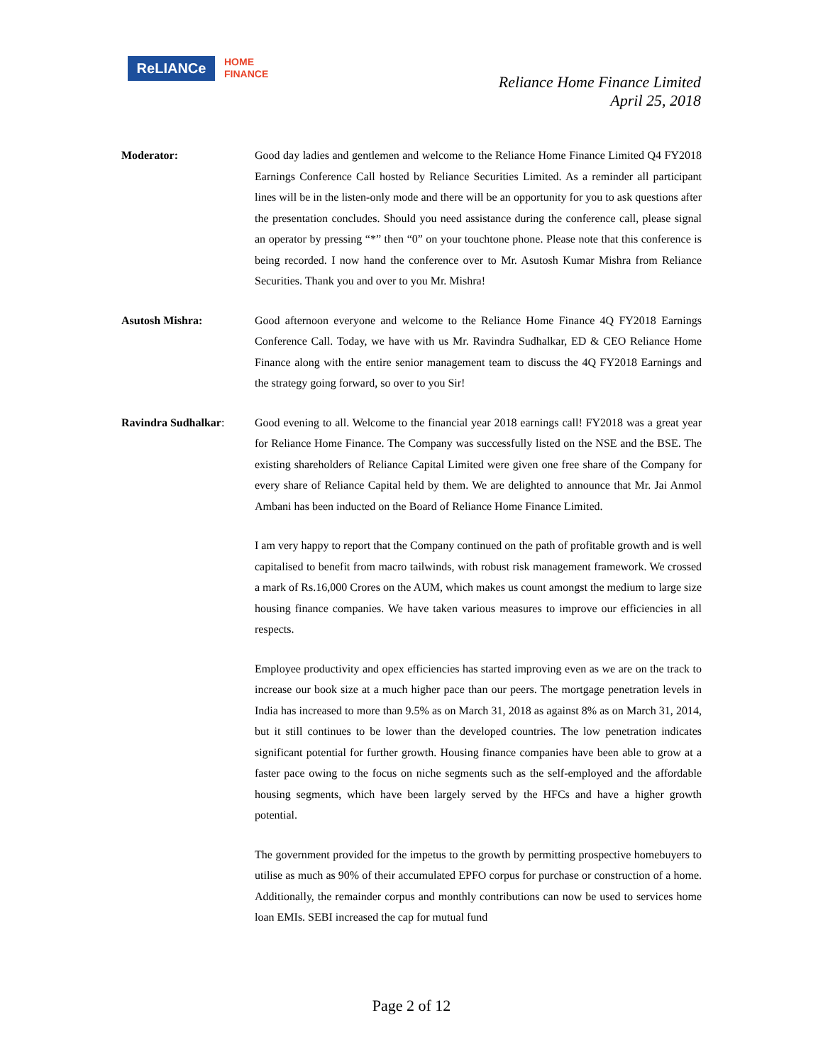ReLIANCe
HOME
FINANCE
Reliance Home Finance Limited
April 25, 2018
Moderator: Good day ladies and gentlemen and welcome to the Reliance Home Finance Limited Q4 FY2018 Earnings Conference Call hosted by Reliance Securities Limited. As a reminder all participant lines will be in the listen-only mode and there will be an opportunity for you to ask questions after the presentation concludes. Should you need assistance during the conference call, please signal an operator by pressing “*” then “0” on your touchtone phone. Please note that this conference is being recorded. I now hand the conference over to Mr. Asutosh Kumar Mishra from Reliance Securities. Thank you and over to you Mr. Mishra!
Asutosh Mishra: Good afternoon everyone and welcome to the Reliance Home Finance 4Q FY2018 Earnings Conference Call. Today, we have with us Mr. Ravindra Sudhalkar, ED & CEO Reliance Home Finance along with the entire senior management team to discuss the 4Q FY2018 Earnings and the strategy going forward, so over to you Sir!
Ravindra Sudhalkar: Good evening to all. Welcome to the financial year 2018 earnings call! FY2018 was a great year for Reliance Home Finance. The Company was successfully listed on the NSE and the BSE. The existing shareholders of Reliance Capital Limited were given one free share of the Company for every share of Reliance Capital held by them. We are delighted to announce that Mr. Jai Anmol Ambani has been inducted on the Board of Reliance Home Finance Limited.
I am very happy to report that the Company continued on the path of profitable growth and is well capitalised to benefit from macro tailwinds, with robust risk management framework. We crossed a mark of Rs.16,000 Crores on the AUM, which makes us count amongst the medium to large size housing finance companies. We have taken various measures to improve our efficiencies in all respects.
Employee productivity and opex efficiencies has started improving even as we are on the track to increase our book size at a much higher pace than our peers. The mortgage penetration levels in India has increased to more than 9.5% as on March 31, 2018 as against 8% as on March 31, 2014, but it still continues to be lower than the developed countries. The low penetration indicates significant potential for further growth. Housing finance companies have been able to grow at a faster pace owing to the focus on niche segments such as the self-employed and the affordable housing segments, which have been largely served by the HFCs and have a higher growth potential.
The government provided for the impetus to the growth by permitting prospective homebuyers to utilise as much as 90% of their accumulated EPFO corpus for purchase or construction of a home. Additionally, the remainder corpus and monthly contributions can now be used to services home loan EMIs. SEBI increased the cap for mutual fund
Page 2 of 12